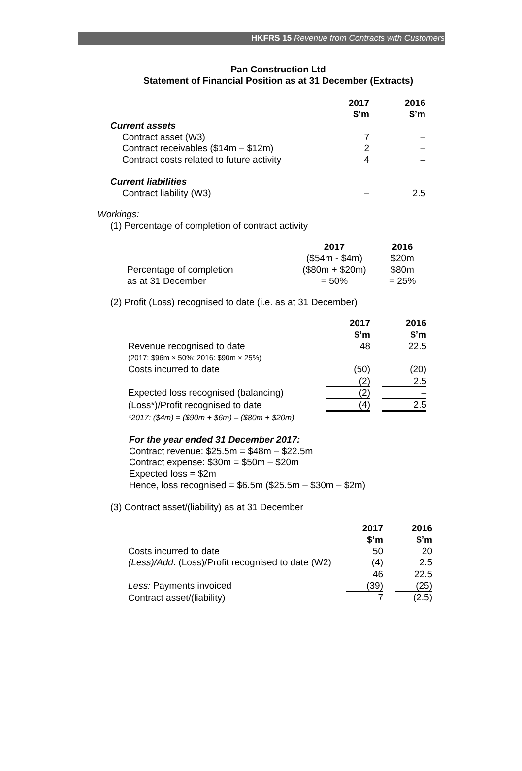HKFRS 15 Revenue from Contracts with Customers
Pan Construction Ltd
Statement of Financial Position as at 31 December (Extracts)
| | 2017 $’m | 2016 $’m |
| --- | --- | --- |
| Current assets | | |
| Contract asset (W3) | 7 | – |
| Contract receivables ($14m – $12m) | 2 | – |
| Contract costs related to future activity | 4 | – |
| Current liabilities | | |
| Contract liability (W3) | – | 2.5 |
Workings:
(1) Percentage of completion of contract activity
| | 2017 | 2016 |
| | ($54m - $4m) | $20m |
| Percentage of completion | ($80m + $20m) | $80m |
| as at 31 December | = 50% | = 25% |
(2) Profit (Loss) recognised to date (i.e. as at 31 December)
| | 2017 $’m | | 2016 $’m |
| Revenue recognised to date (2017: $96m × 50%; 2016: $90m × 25%) | 48 | | 22.5 |
| Costs incurred to date | (50) | | (20) |
| | (2) | | 2.5 |
| Expected loss recognised (balancing) | (2) | | – |
| (Loss*)/Profit recognised to date | (4) | | 2.5 |
| *2017: ($4m) = ($90m + $6m) – ($80m + $20m) | | | |
For the year ended 31 December 2017:
Contract revenue: $25.5m = $48m – $22.5m
Contract expense: $30m = $50m – $20m
Expected loss = $2m
Hence, loss recognised = $6.5m ($25.5m – $30m – $2m)
(3) Contract asset/(liability) as at 31 December
| | 2017 $’m | | 2016 $’m |
| Costs incurred to date | 50 | | 20 |
| (Less)/Add : (Loss)/Profit recognised to date (W2) | (4) | | 2.5 |
| | 46 | | 22.5 |
| Less: Payments invoiced | (39) | | (25) |
| Contract asset/(liability) | 7 | | (2.5) |